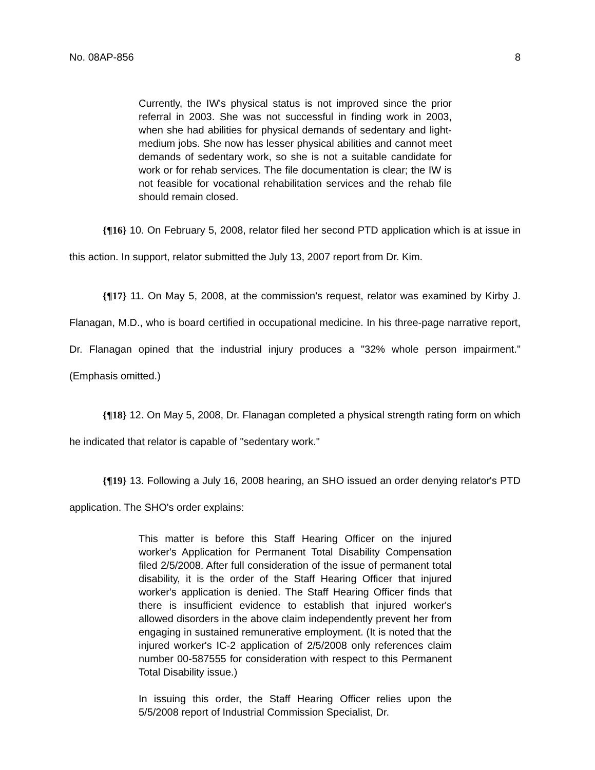No. 08AP-856 8
Currently, the IW's physical status is not improved since the prior referral in 2003. She was not successful in finding work in 2003, when she had abilities for physical demands of sedentary and light-medium jobs. She now has lesser physical abilities and cannot meet demands of sedentary work, so she is not a suitable candidate for work or for rehab services. The file documentation is clear; the IW is not feasible for vocational rehabilitation services and the rehab file should remain closed.
{¶16} 10. On February 5, 2008, relator filed her second PTD application which is at issue in this action. In support, relator submitted the July 13, 2007 report from Dr. Kim.
{¶17} 11. On May 5, 2008, at the commission's request, relator was examined by Kirby J. Flanagan, M.D., who is board certified in occupational medicine. In his three-page narrative report, Dr. Flanagan opined that the industrial injury produces a "32% whole person impairment." (Emphasis omitted.)
{¶18} 12. On May 5, 2008, Dr. Flanagan completed a physical strength rating form on which he indicated that relator is capable of "sedentary work."
{¶19} 13. Following a July 16, 2008 hearing, an SHO issued an order denying relator's PTD application. The SHO's order explains:
This matter is before this Staff Hearing Officer on the injured worker's Application for Permanent Total Disability Compensation filed 2/5/2008. After full consideration of the issue of permanent total disability, it is the order of the Staff Hearing Officer that injured worker's application is denied. The Staff Hearing Officer finds that there is insufficient evidence to establish that injured worker's allowed disorders in the above claim independently prevent her from engaging in sustained remunerative employment. (It is noted that the injured worker's IC-2 application of 2/5/2008 only references claim number 00-587555 for consideration with respect to this Permanent Total Disability issue.)
In issuing this order, the Staff Hearing Officer relies upon the 5/5/2008 report of Industrial Commission Specialist, Dr.